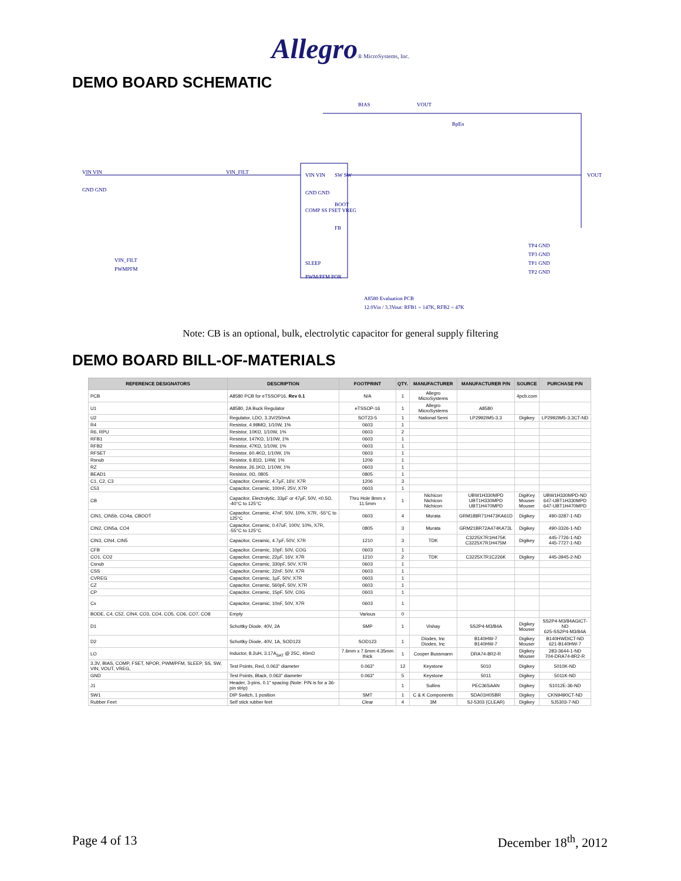Allegro® MicroSystems, Inc.
DEMO BOARD SCHEMATIC
VIN VIN
GND GND
VIN_FILT VIN VIN
GND GND
COMP SS FSET VREG
SLEEP
PWM/PFM POR
SW SW
FB
BOOT
BIAS VOUT
BpEn
VOUT
A8580 Evaluation PCB
12.0Vin / 3.3Vout: RFB1 = 147K, RFB2 = 47K
VIN_FILT
PWMPFM
TP4 GND
TP3 GND
TP1 GND
TP2 GND
Note: CB is an optional, bulk, electrolytic capacitor for general supply filtering
DEMO BOARD BILL-OF-MATERIALS
| REFERENCE DESIGNATORS | DESCRIPTION | FOOTPRINT | QTY. | MANUFACTURER | MANUFACTURER P/N | SOURCE | PURCHASE P/N |
| --- | --- | --- | --- | --- | --- | --- | --- |
| PCB | A8580 PCB for eTSSOP16, Rev 0.1 | N/A | 1 | Allegro MicroSystems | | 4pcb.com | |
| U1 | A8580, 2A Buck Regulator | eTSSOP-16 | 1 | Allegro MicroSystems | A8580 | | |
| U2 | Regulator, LDO, 3.3V/250mA | SOT23-5 | 1 | National Semi | LP2992IM5-3.3 | Digikey | LP2992IM5-3.3CT-ND |
| R4 | Resistor, 4.99MΩ, 1/10W, 1% | 0603 | 1 | | | | |
| R6, RPU | Resistor, 10KΩ, 1/10W, 1% | 0603 | 2 | | | | |
| RFB1 | Resistor, 147KΩ, 1/10W, 1% | 0603 | 1 | | | | |
| RFB2 | Resistor, 47KΩ, 1/10W, 1% | 0603 | 1 | | | | |
| RFSET | Resistor, 60.4KΩ, 1/10W, 1% | 0603 | 1 | | | | |
| Rsnub | Resistor, 6.81Ω, 1/4W, 1% | 1206 | 1 | | | | |
| RZ | Resistor, 26.1KΩ, 1/10W, 1% | 0603 | 1 | | | | |
| BEAD1 | Resistor, 0Ω, 0805 | 0805 | 1 | | | | |
| C1, C2, C3 | Capacitor, Ceramic, 4.7µF, 16V, X7R | 1206 | 3 | | | | |
| C53 | Capacitor, Ceramic, 100nF, 25V, X7R | 0603 | 1 | | | | |
| CB | Capacitor, Electrolytic, 33µF or 47µF, 50V, <0.5Ω, -40°C to 125°C | Thru Hole 8mm x 11.5mm | 1 | Nichicon Nichicon Nichicon | UBW1H330MPD UBT1H330MPD UBT1H470MPD | DigiKey Mouser Mouser | UBW1H330MPD-ND 647-UBT1H330MPD 647-UBT1H470MPD |
| CIN1, CIN5b, CO4a, CBOOT | Capacitor, Ceramic, 47nF, 50V, 10%, X7R, -55°C to 125°C | 0603 | 4 | Murata | GRM188R71H473KA61D | Digikey | 490-3287-1-ND |
| CIN2, CIN5a, CO4 | Capacitor, Ceramic, 0.47uF, 100V, 10%, X7R, -55°C to 125°C | 0805 | 3 | Murata | GRM21BR72A474KA73L | Digikey | 490-3326-1-ND |
| CIN3, CIN4, CIN5 | Capacitor, Ceramic, 4.7µF, 50V, X7R | 1210 | 3 | TDK | C3225X7R1H475K C3225X7R1H475M | Digikey | 445-7726-1-ND 445-7727-1-ND |
| CFB | Capacitor, Ceramic, 10pF, 50V, COG | 0603 | 1 | | | | |
| CO1, CO2 | Capacitor, Ceramic, 22µF, 16V, X7R | 1210 | 2 | TDK | C3225X7R1C226K | Digikey | 445-3945-2-ND |
| Csnub | Capacitor, Ceramic, 330pF, 50V, X7R | 0603 | 1 | | | | |
| CSS | Capacitor, Ceramic, 22nF, 50V, X7R | 0603 | 1 | | | | |
| CVREG | Capacitor, Ceramic, 1µF, 50V, X7R | 0603 | 1 | | | | |
| CZ | Capacitor, Ceramic, 560pF, 50V, X7R | 0603 | 1 | | | | |
| CP | Capacitor, Ceramic, 15pF, 50V, C0G | 0603 | 1 | | | | |
| Cx | Capacitor, Ceramic, 10nF, 50V, X7R | 0603 | 1 | | | | |
| BODE, C4, C52, CIN4, CO3, CO4, CO5, CO6, CO7, CO8 | Empty | Various | 0 | | | | |
| D1 | Schottky Diode, 40V, 2A | SMP | 1 | Vishay | SS2P4-M3/84A | Digikey Mouser | SS2P4-M3/84AGICT-ND 625-SS2P4-M3/84A |
| D2 | Schottky Diode, 40V, 1A, SOD123 | SOD123 | 1 | Diodes, Inc Diodes, Inc | B140HW-7 B140HW-7 | Digikey Mouser | B140HWDICT-ND 621-B140HW-7 |
| LO | Inductor, 8.2uH, 3.17A<sub>SAT</sub> @ 25C, 40mΩ | 7.6mm x 7.6mm 4.35mm thick | 1 | Cooper Bussmann | DRA74-8R2-R | Digikey Mouser | 283-3644-1-ND 704-DRA74-8R2-R |
| 3.3V, BIAS, COMP, FSET, NPOR, PWM/PFM, SLEEP, SS, SW, VIN, VOUT, VREG, | Test Points, Red, 0.063" diameter | 0.063" | 12 | Keystone | 5010 | Digikey | 5010K-ND |
| GND | Test Points, Black, 0.063" diameter | 0.063" | 5 | Keystone | 5011 | Digikey | 5011K-ND |
| J1 | Header, 3-pins, 0.1" spacing (Note: P/N is for a 36-pin strip) | | 1 | Sullins | PEC36SAAN | Digikey | S1012E-36-ND |
| SW1 | DIP Switch, 1 position | SMT | 1 | C & K Components | SDA01H0SBR | Digikey | CKN9490CT-ND |
| Rubber Feet | Self stick rubber feet | Clear | 4 | 3M | SJ-5303 (CLEAR) | Digikey | SJ5303-7-ND |
Page 4 of 13 December 18<sup>th</sup>, 2012